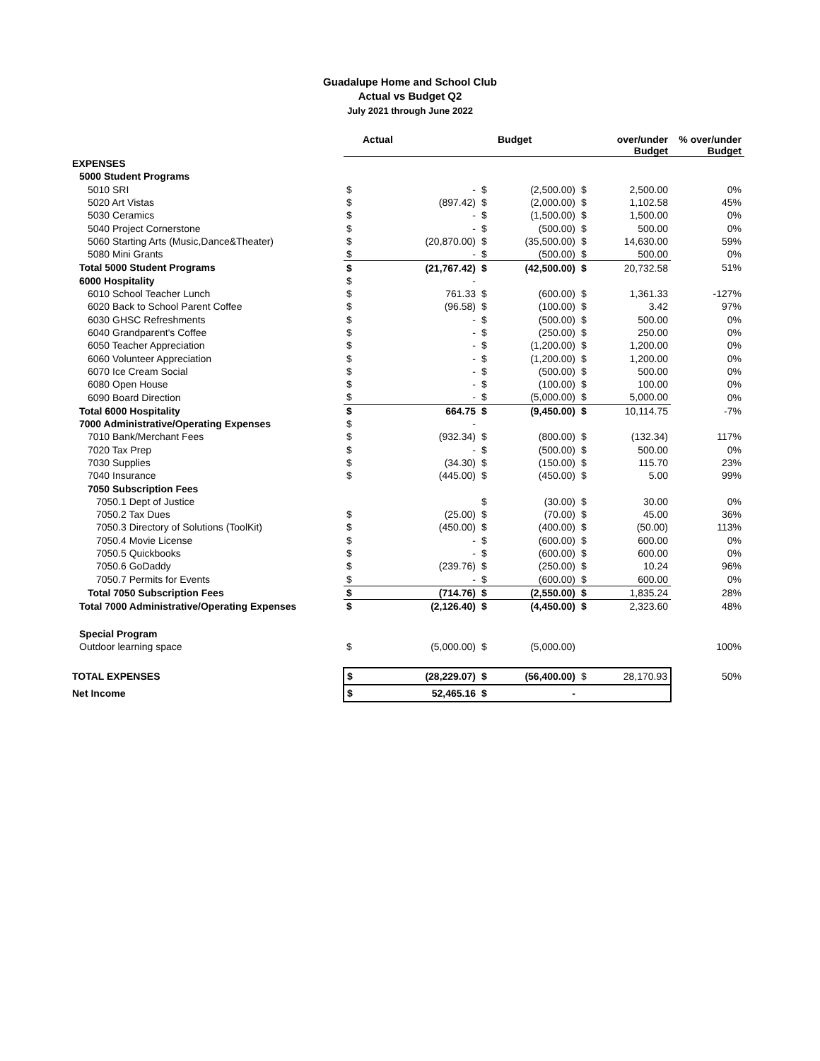Guadalupe Home and School Club
Actual vs Budget Q2
July 2021 through June 2022
| | | Actual | | Budget | | over/under Budget | % over/under Budget |
| --- | --- | --- | --- | --- | --- | --- | --- |
| EXPENSES | | | | | | | |
| 5000 Student Programs | | | | | | | |
| 5010 SRI | $ | - | $ | (2,500.00) | $ | 2,500.00 | 0% |
| 5020 Art Vistas | $ | (897.42) | $ | (2,000.00) | $ | 1,102.58 | 45% |
| 5030 Ceramics | $ | - | $ | (1,500.00) | $ | 1,500.00 | 0% |
| 5040 Project Cornerstone | $ | - | $ | (500.00) | $ | 500.00 | 0% |
| 5060 Starting Arts (Music,Dance&Theater) | $ | (20,870.00) | $ | (35,500.00) | $ | 14,630.00 | 59% |
| 5080 Mini Grants | $ | - | $ | (500.00) | $ | 500.00 | 0% |
| Total 5000 Student Programs | $ | (21,767.42) | $ | (42,500.00) | $ | 20,732.58 | 51% |
| 6000 Hospitality | $ | - | | | | | |
| 6010 School Teacher Lunch | $ | 761.33 | $ | (600.00) | $ | 1,361.33 | -127% |
| 6020 Back to School Parent Coffee | $ | (96.58) | $ | (100.00) | $ | 3.42 | 97% |
| 6030 GHSC Refreshments | $ | - | $ | (500.00) | $ | 500.00 | 0% |
| 6040 Grandparent's Coffee | $ | - | $ | (250.00) | $ | 250.00 | 0% |
| 6050 Teacher Appreciation | $ | - | $ | (1,200.00) | $ | 1,200.00 | 0% |
| 6060 Volunteer Appreciation | $ | - | $ | (1,200.00) | $ | 1,200.00 | 0% |
| 6070 Ice Cream Social | $ | - | $ | (500.00) | $ | 500.00 | 0% |
| 6080 Open House | $ | - | $ | (100.00) | $ | 100.00 | 0% |
| 6090 Board Direction | $ | - | $ | (5,000.00) | $ | 5,000.00 | 0% |
| Total 6000 Hospitality | $ | 664.75 | $ | (9,450.00) | $ | 10,114.75 | -7% |
| 7000 Administrative/Operating Expenses | $ | - | | | | | |
| 7010 Bank/Merchant Fees | $ | (932.34) | $ | (800.00) | $ | (132.34) | 117% |
| 7020 Tax Prep | $ | - | $ | (500.00) | $ | 500.00 | 0% |
| 7030 Supplies | $ | (34.30) | $ | (150.00) | $ | 115.70 | 23% |
| 7040 Insurance | $ | (445.00) | $ | (450.00) | $ | 5.00 | 99% |
| 7050 Subscription Fees | | | | | | | |
| 7050.1 Dept of Justice | | | $ | (30.00) | $ | 30.00 | 0% |
| 7050.2 Tax Dues | $ | (25.00) | $ | (70.00) | $ | 45.00 | 36% |
| 7050.3 Directory of Solutions (ToolKit) | $ | (450.00) | $ | (400.00) | $ | (50.00) | 113% |
| 7050.4 Movie License | $ | - | $ | (600.00) | $ | 600.00 | 0% |
| 7050.5 Quickbooks | $ | - | $ | (600.00) | $ | 600.00 | 0% |
| 7050.6 GoDaddy | $ | (239.76) | $ | (250.00) | $ | 10.24 | 96% |
| 7050.7 Permits for Events | $ | - | $ | (600.00) | $ | 600.00 | 0% |
| Total 7050 Subscription Fees | $ | (714.76) | $ | (2,550.00) | $ | 1,835.24 | 28% |
| Total 7000 Administrative/Operating Expenses | $ | (2,126.40) | $ | (4,450.00) | $ | 2,323.60 | 48% |
| Special Program | | | | | | | |
| Outdoor learning space | $ | (5,000.00) | $ | (5,000.00) | | | 100% |
| TOTAL EXPENSES | $ | (28,229.07) | $ | (56,400.00) | $ | 28,170.93 | 50% |
| Net Income | $ | 52,465.16 | $ | - | | | |